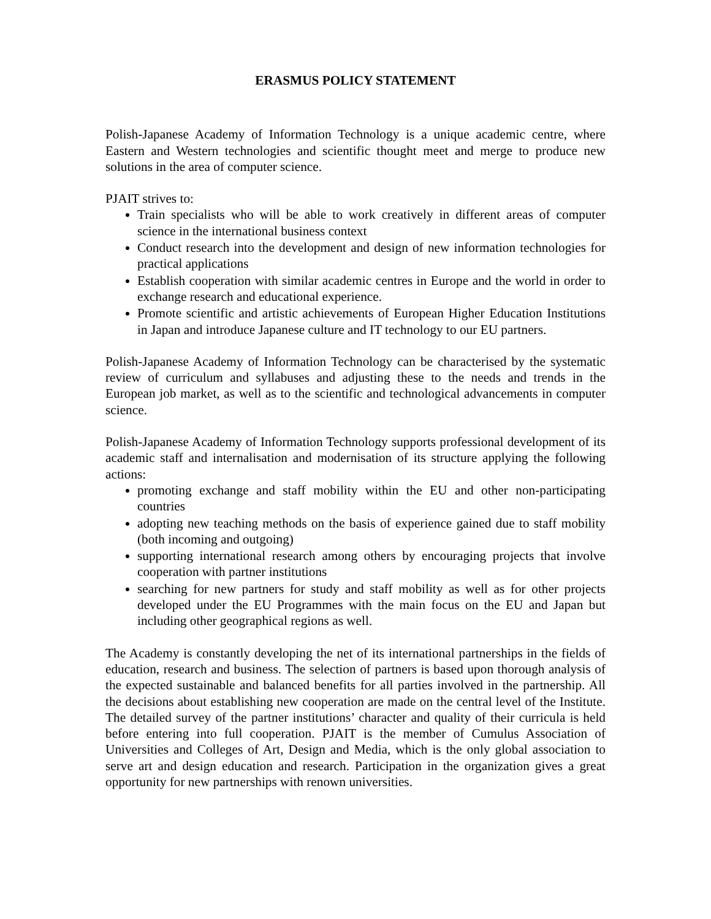ERASMUS POLICY STATEMENT
Polish-Japanese Academy of Information Technology is a unique academic centre, where Eastern and Western technologies and scientific thought meet and merge to produce new solutions in the area of computer science.
PJAIT strives to:
Train specialists who will be able to work creatively in different areas of computer science in the international business context
Conduct research into the development and design of new information technologies for practical applications
Establish cooperation with similar academic centres in Europe and the world in order to exchange research and educational experience.
Promote scientific and artistic achievements of European Higher Education Institutions in Japan and introduce Japanese culture and IT technology to our EU partners.
Polish-Japanese Academy of Information Technology can be characterised by the systematic review of curriculum and syllabuses and adjusting these to the needs and trends in the European job market, as well as to the scientific and technological advancements in computer science.
Polish-Japanese Academy of Information Technology supports professional development of its academic staff and internalisation and modernisation of its structure applying the following actions:
promoting exchange and staff mobility within the EU and other non-participating countries
adopting new teaching methods on the basis of experience gained due to staff mobility (both incoming and outgoing)
supporting international research among others by encouraging projects that involve cooperation with partner institutions
searching for new partners for study and staff mobility as well as for other projects developed under the EU Programmes with the main focus on the EU and Japan but including other geographical regions as well.
The Academy is constantly developing the net of its international partnerships in the fields of education, research and business. The selection of partners is based upon thorough analysis of the expected sustainable and balanced benefits for all parties involved in the partnership. All the decisions about establishing new cooperation are made on the central level of the Institute. The detailed survey of the partner institutions’ character and quality of their curricula is held before entering into full cooperation. PJAIT is the member of Cumulus Association of Universities and Colleges of Art, Design and Media, which is the only global association to serve art and design education and research. Participation in the organization gives a great opportunity for new partnerships with renown universities.